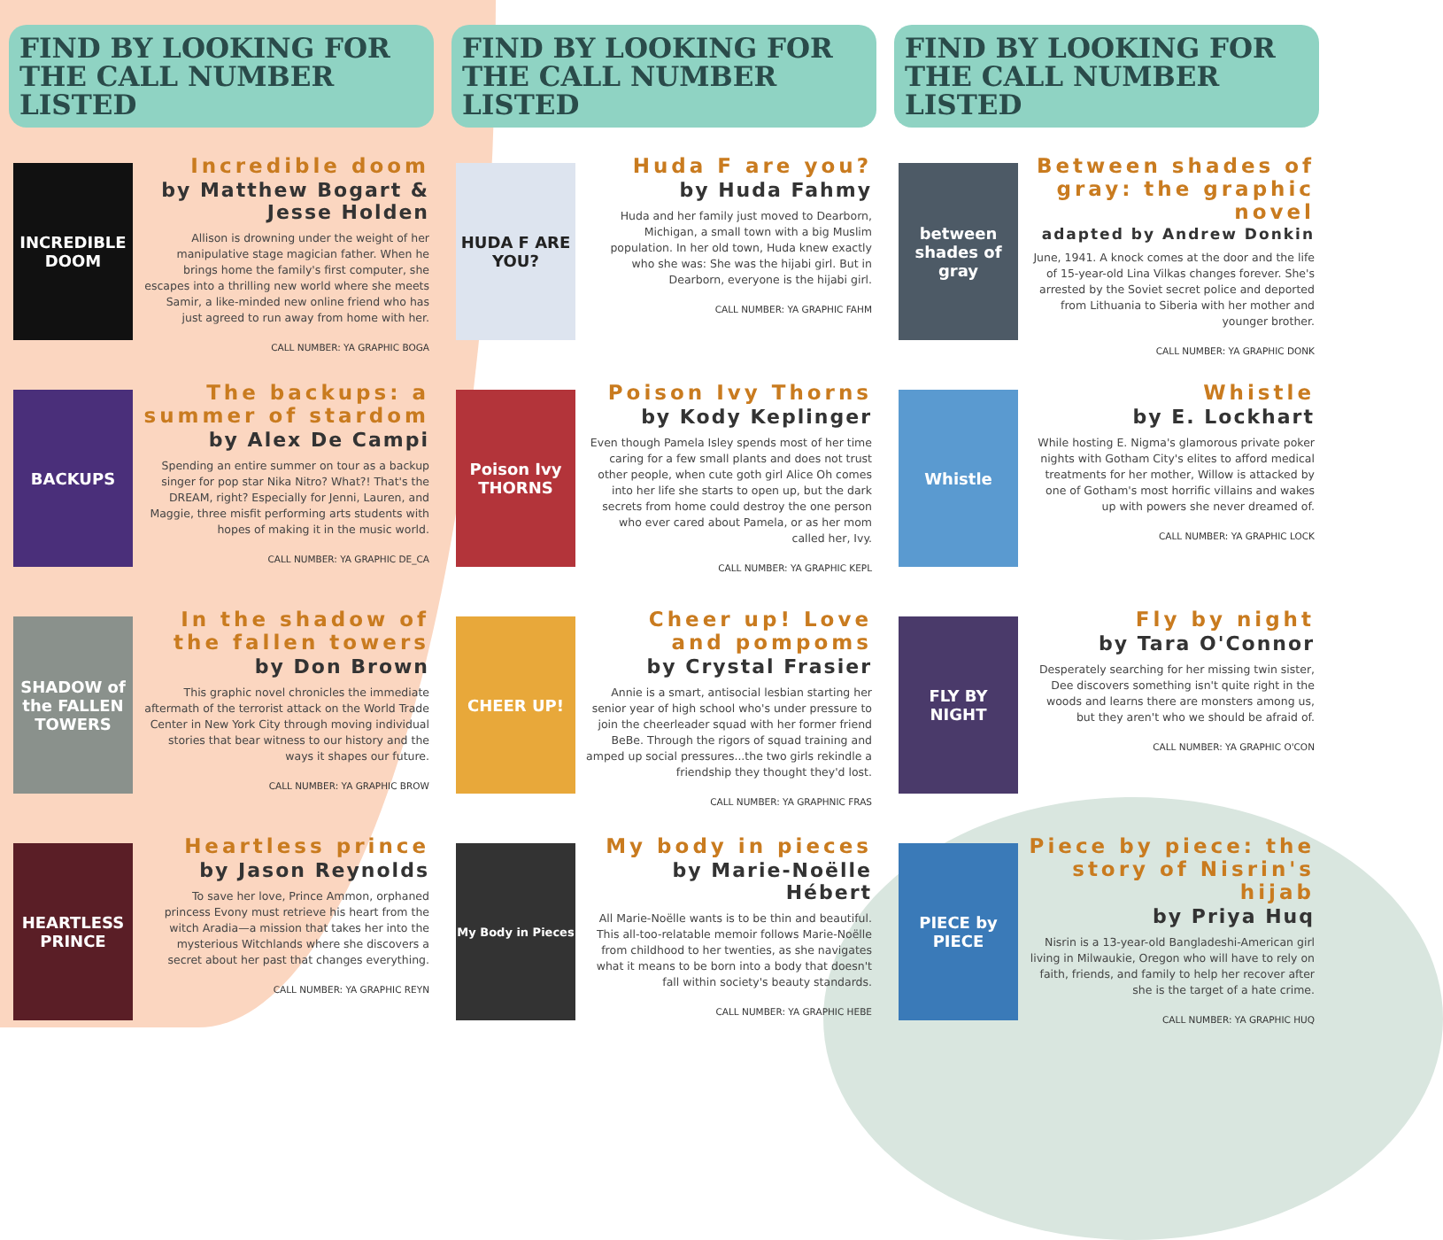FIND BY LOOKING FOR
THE CALL NUMBER LISTED
INCREDIBLE DOOM
Incredible doom
by Matthew Bogart & Jesse Holden
Allison is drowning under the weight of her manipulative stage magician father. When he brings home the family's first computer, she escapes into a thrilling new world where she meets Samir, a like-minded new online friend who has just agreed to run away from home with her.
CALL NUMBER: YA GRAPHIC BOGA
BACKUPS
The backups: a summer of stardom
by Alex De Campi
Spending an entire summer on tour as a backup singer for pop star Nika Nitro? What?! That's the DREAM, right? Especially for Jenni, Lauren, and Maggie, three misfit performing arts students with hopes of making it in the music world.
CALL NUMBER: YA GRAPHIC DE_CA
SHADOW of the FALLEN TOWERS
In the shadow of the fallen towers
by Don Brown
This graphic novel chronicles the immediate aftermath of the terrorist attack on the World Trade Center in New York City through moving individual stories that bear witness to our history and the ways it shapes our future.
CALL NUMBER: YA GRAPHIC BROW
HEARTLESS PRINCE
Heartless prince
by Jason Reynolds
To save her love, Prince Ammon, orphaned princess Evony must retrieve his heart from the witch Aradia—a mission that takes her into the mysterious Witchlands where she discovers a secret about her past that changes everything.
CALL NUMBER: YA GRAPHIC REYN
FIND BY LOOKING FOR
THE CALL NUMBER LISTED
HUDA F ARE YOU?
Huda F are you?
by Huda Fahmy
Huda and her family just moved to Dearborn, Michigan, a small town with a big Muslim population. In her old town, Huda knew exactly who she was: She was the hijabi girl. But in Dearborn, everyone is the hijabi girl.
CALL NUMBER: YA GRAPHIC FAHM
Poison Ivy THORNS
Poison Ivy Thorns
by Kody Keplinger
Even though Pamela Isley spends most of her time caring for a few small plants and does not trust other people, when cute goth girl Alice Oh comes into her life she starts to open up, but the dark secrets from home could destroy the one person who ever cared about Pamela, or as her mom called her, Ivy.
CALL NUMBER: YA GRAPHIC KEPL
CHEER UP!
Cheer up! Love and pompoms
by Crystal Frasier
Annie is a smart, antisocial lesbian starting her senior year of high school who's under pressure to join the cheerleader squad with her former friend BeBe. Through the rigors of squad training and amped up social pressures...the two girls rekindle a friendship they thought they'd lost.
CALL NUMBER: YA GRAPHNIC FRAS
My Body in Pieces
My body in pieces
by Marie-Noëlle Hébert
All Marie-Noëlle wants is to be thin and beautiful. This all-too-relatable memoir follows Marie-Noëlle from childhood to her twenties, as she navigates what it means to be born into a body that doesn't fall within society's beauty standards.
CALL NUMBER: YA GRAPHIC HEBE
FIND BY LOOKING FOR
THE CALL NUMBER LISTED
between shades of gray
Between shades of gray: the graphic novel
adapted by Andrew Donkin
June, 1941. A knock comes at the door and the life of 15-year-old Lina Vilkas changes forever. She's arrested by the Soviet secret police and deported from Lithuania to Siberia with her mother and younger brother.
CALL NUMBER: YA GRAPHIC DONK
Whistle
Whistle
by E. Lockhart
While hosting E. Nigma's glamorous private poker nights with Gotham City's elites to afford medical treatments for her mother, Willow is attacked by one of Gotham's most horrific villains and wakes up with powers she never dreamed of.
CALL NUMBER: YA GRAPHIC LOCK
FLY BY NIGHT
Fly by night
by Tara O'Connor
Desperately searching for her missing twin sister, Dee discovers something isn't quite right in the woods and learns there are monsters among us, but they aren't who we should be afraid of.
CALL NUMBER: YA GRAPHIC O'CON
PIECE by PIECE
Piece by piece: the story of Nisrin's hijab
by Priya Huq
Nisrin is a 13-year-old Bangladeshi-American girl living in Milwaukie, Oregon who will have to rely on faith, friends, and family to help her recover after she is the target of a hate crime.
CALL NUMBER: YA GRAPHIC HUQ